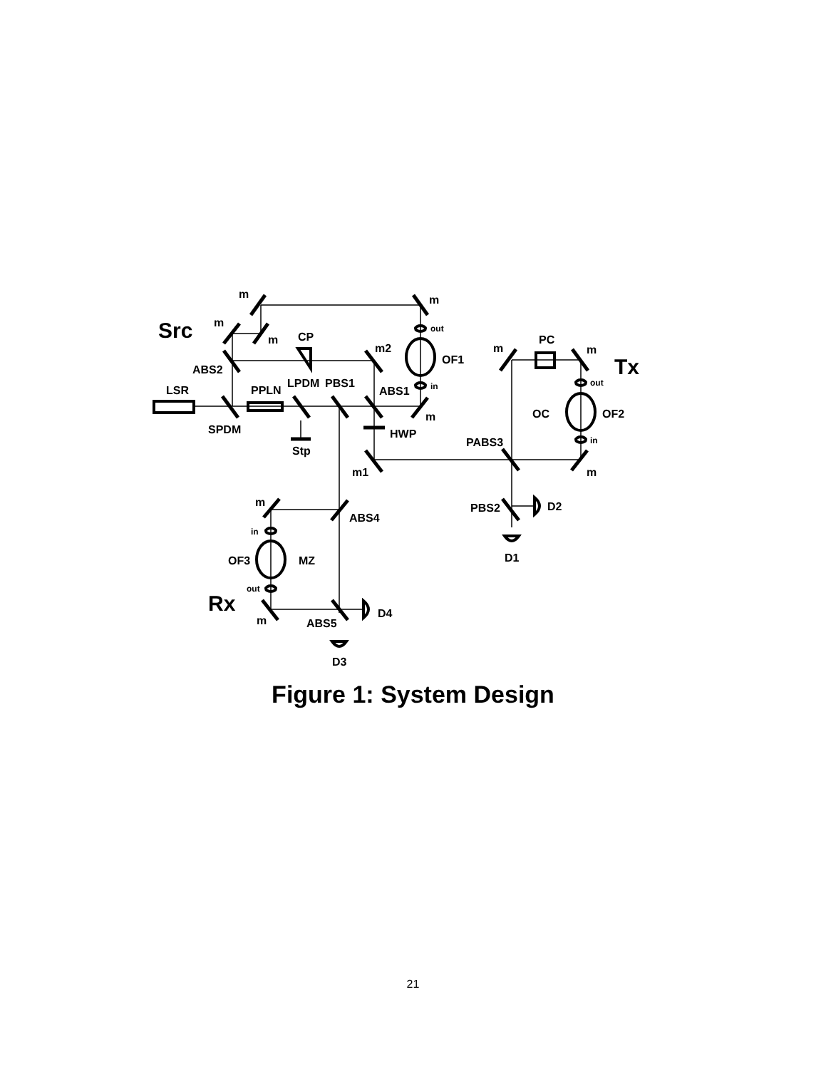Src
Tx
Rx
m
m
m
m
CP
m2
ABS2
OF1
m
PC
m
LSR
PPLN
LPDM
PBS1
ABS1
OC
OF2
m
SPDM
HWP
Stp
PABS3
m1
m
m
ABS4
PBS2
D2
D1
OF3
MZ
m
ABS5
D4
D3
out
in
out
in
in
out
Figure 1: System Design
21